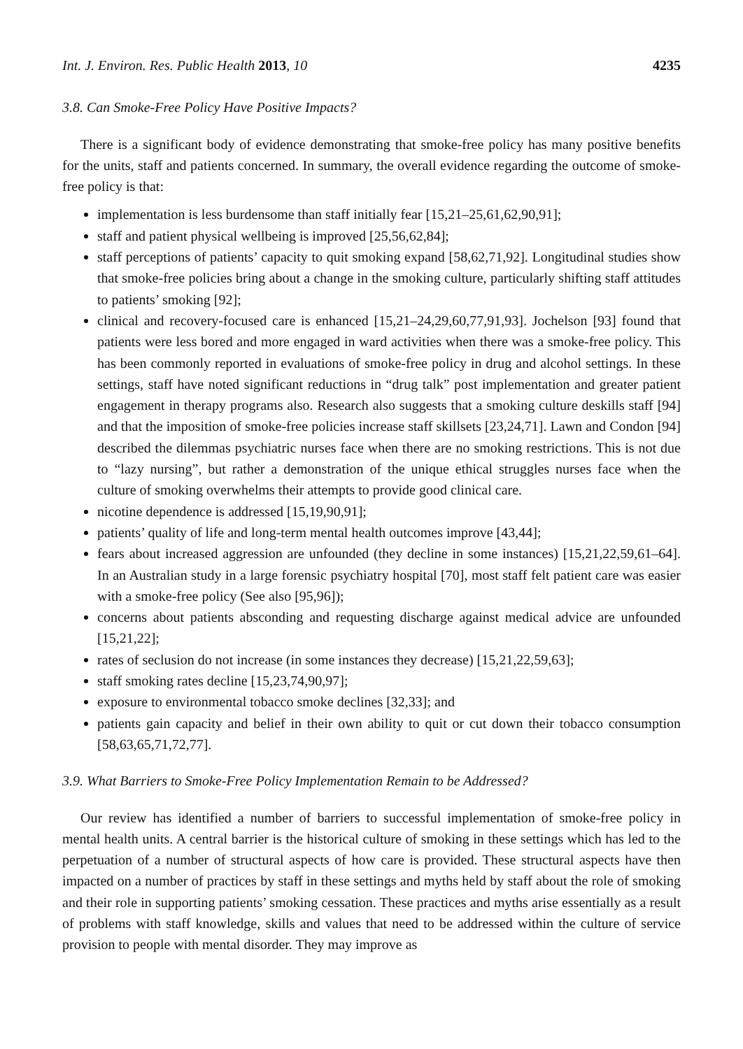Int. J. Environ. Res. Public Health 2013, 10 4235
3.8. Can Smoke-Free Policy Have Positive Impacts?
There is a significant body of evidence demonstrating that smoke-free policy has many positive benefits for the units, staff and patients concerned. In summary, the overall evidence regarding the outcome of smoke-free policy is that:
implementation is less burdensome than staff initially fear [15,21–25,61,62,90,91];
staff and patient physical wellbeing is improved [25,56,62,84];
staff perceptions of patients’ capacity to quit smoking expand [58,62,71,92]. Longitudinal studies show that smoke-free policies bring about a change in the smoking culture, particularly shifting staff attitudes to patients’ smoking [92];
clinical and recovery-focused care is enhanced [15,21–24,29,60,77,91,93]. Jochelson [93] found that patients were less bored and more engaged in ward activities when there was a smoke-free policy. This has been commonly reported in evaluations of smoke-free policy in drug and alcohol settings. In these settings, staff have noted significant reductions in “drug talk” post implementation and greater patient engagement in therapy programs also. Research also suggests that a smoking culture deskills staff [94] and that the imposition of smoke-free policies increase staff skillsets [23,24,71]. Lawn and Condon [94] described the dilemmas psychiatric nurses face when there are no smoking restrictions. This is not due to “lazy nursing”, but rather a demonstration of the unique ethical struggles nurses face when the culture of smoking overwhelms their attempts to provide good clinical care.
nicotine dependence is addressed [15,19,90,91];
patients’ quality of life and long-term mental health outcomes improve [43,44];
fears about increased aggression are unfounded (they decline in some instances) [15,21,22,59,61–64]. In an Australian study in a large forensic psychiatry hospital [70], most staff felt patient care was easier with a smoke-free policy (See also [95,96]);
concerns about patients absconding and requesting discharge against medical advice are unfounded [15,21,22];
rates of seclusion do not increase (in some instances they decrease) [15,21,22,59,63];
staff smoking rates decline [15,23,74,90,97];
exposure to environmental tobacco smoke declines [32,33]; and
patients gain capacity and belief in their own ability to quit or cut down their tobacco consumption [58,63,65,71,72,77].
3.9. What Barriers to Smoke-Free Policy Implementation Remain to be Addressed?
Our review has identified a number of barriers to successful implementation of smoke-free policy in mental health units. A central barrier is the historical culture of smoking in these settings which has led to the perpetuation of a number of structural aspects of how care is provided. These structural aspects have then impacted on a number of practices by staff in these settings and myths held by staff about the role of smoking and their role in supporting patients’ smoking cessation. These practices and myths arise essentially as a result of problems with staff knowledge, skills and values that need to be addressed within the culture of service provision to people with mental disorder. They may improve as